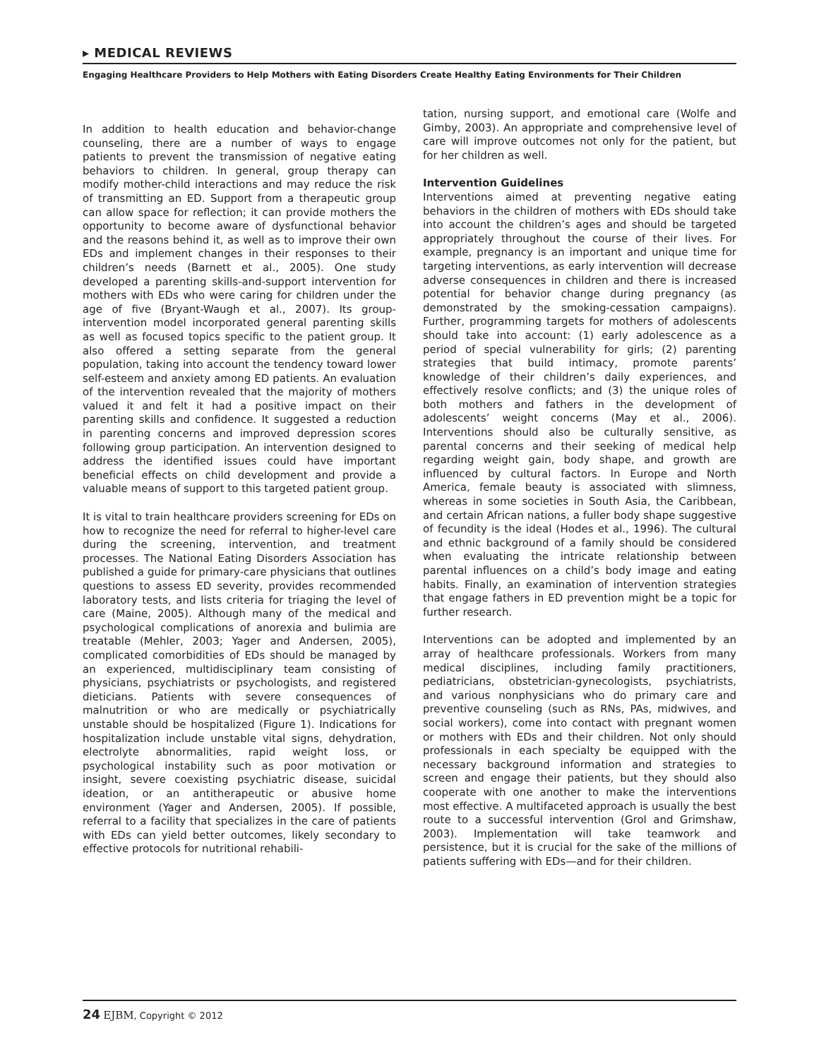▸ MEDICAL REVIEWS
Engaging Healthcare Providers to Help Mothers with Eating Disorders Create Healthy Eating Environments for Their Children
In addition to health education and behavior-change counseling, there are a number of ways to engage patients to prevent the transmission of negative eating behaviors to children. In general, group therapy can modify mother-child interactions and may reduce the risk of transmitting an ED. Support from a therapeutic group can allow space for reflection; it can provide mothers the opportunity to become aware of dysfunctional behavior and the reasons behind it, as well as to improve their own EDs and implement changes in their responses to their children’s needs (Barnett et al., 2005). One study developed a parenting skills-and-support intervention for mothers with EDs who were caring for children under the age of five (Bryant-Waugh et al., 2007). Its group-intervention model incorporated general parenting skills as well as focused topics specific to the patient group. It also offered a setting separate from the general population, taking into account the tendency toward lower self-esteem and anxiety among ED patients. An evaluation of the intervention revealed that the majority of mothers valued it and felt it had a positive impact on their parenting skills and confidence. It suggested a reduction in parenting concerns and improved depression scores following group participation. An intervention designed to address the identified issues could have important beneficial effects on child development and provide a valuable means of support to this targeted patient group.
It is vital to train healthcare providers screening for EDs on how to recognize the need for referral to higher-level care during the screening, intervention, and treatment processes. The National Eating Disorders Association has published a guide for primary-care physicians that outlines questions to assess ED severity, provides recommended laboratory tests, and lists criteria for triaging the level of care (Maine, 2005). Although many of the medical and psychological complications of anorexia and bulimia are treatable (Mehler, 2003; Yager and Andersen, 2005), complicated comorbidities of EDs should be managed by an experienced, multidisciplinary team consisting of physicians, psychiatrists or psychologists, and registered dieticians. Patients with severe consequences of malnutrition or who are medically or psychiatrically unstable should be hospitalized (Figure 1). Indications for hospitalization include unstable vital signs, dehydration, electrolyte abnormalities, rapid weight loss, or psychological instability such as poor motivation or insight, severe coexisting psychiatric disease, suicidal ideation, or an antitherapeutic or abusive home environment (Yager and Andersen, 2005). If possible, referral to a facility that specializes in the care of patients with EDs can yield better outcomes, likely secondary to effective protocols for nutritional rehabili-
tation, nursing support, and emotional care (Wolfe and Gimby, 2003). An appropriate and comprehensive level of care will improve outcomes not only for the patient, but for her children as well.
Intervention Guidelines
Interventions aimed at preventing negative eating behaviors in the children of mothers with EDs should take into account the children’s ages and should be targeted appropriately throughout the course of their lives. For example, pregnancy is an important and unique time for targeting interventions, as early intervention will decrease adverse consequences in children and there is increased potential for behavior change during pregnancy (as demonstrated by the smoking-cessation campaigns). Further, programming targets for mothers of adolescents should take into account: (1) early adolescence as a period of special vulnerability for girls; (2) parenting strategies that build intimacy, promote parents’ knowledge of their children’s daily experiences, and effectively resolve conflicts; and (3) the unique roles of both mothers and fathers in the development of adolescents’ weight concerns (May et al., 2006). Interventions should also be culturally sensitive, as parental concerns and their seeking of medical help regarding weight gain, body shape, and growth are influenced by cultural factors. In Europe and North America, female beauty is associated with slimness, whereas in some societies in South Asia, the Caribbean, and certain African nations, a fuller body shape suggestive of fecundity is the ideal (Hodes et al., 1996). The cultural and ethnic background of a family should be considered when evaluating the intricate relationship between parental influences on a child’s body image and eating habits. Finally, an examination of intervention strategies that engage fathers in ED prevention might be a topic for further research.
Interventions can be adopted and implemented by an array of healthcare professionals. Workers from many medical disciplines, including family practitioners, pediatricians, obstetrician-gynecologists, psychiatrists, and various nonphysicians who do primary care and preventive counseling (such as RNs, PAs, midwives, and social workers), come into contact with pregnant women or mothers with EDs and their children. Not only should professionals in each specialty be equipped with the necessary background information and strategies to screen and engage their patients, but they should also cooperate with one another to make the interventions most effective. A multifaceted approach is usually the best route to a successful intervention (Grol and Grimshaw, 2003). Implementation will take teamwork and persistence, but it is crucial for the sake of the millions of patients suffering with EDs—and for their children.
24 EJBM, Copyright © 2012